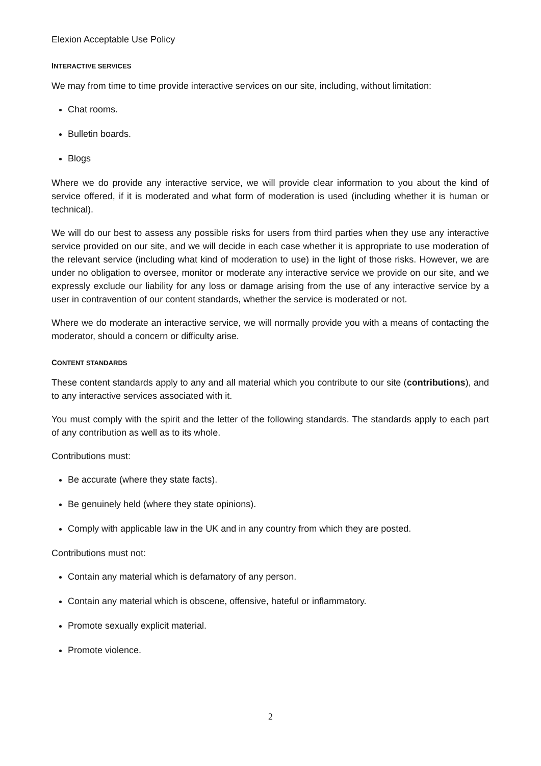Elexion Acceptable Use Policy
INTERACTIVE SERVICES
We may from time to time provide interactive services on our site, including, without limitation:
Chat rooms.
Bulletin boards.
Blogs
Where we do provide any interactive service, we will provide clear information to you about the kind of service offered, if it is moderated and what form of moderation is used (including whether it is human or technical).
We will do our best to assess any possible risks for users from third parties when they use any interactive service provided on our site, and we will decide in each case whether it is appropriate to use moderation of the relevant service (including what kind of moderation to use) in the light of those risks. However, we are under no obligation to oversee, monitor or moderate any interactive service we provide on our site, and we expressly exclude our liability for any loss or damage arising from the use of any interactive service by a user in contravention of our content standards, whether the service is moderated or not.
Where we do moderate an interactive service, we will normally provide you with a means of contacting the moderator, should a concern or difficulty arise.
CONTENT STANDARDS
These content standards apply to any and all material which you contribute to our site (contributions), and to any interactive services associated with it.
You must comply with the spirit and the letter of the following standards. The standards apply to each part of any contribution as well as to its whole.
Contributions must:
Be accurate (where they state facts).
Be genuinely held (where they state opinions).
Comply with applicable law in the UK and in any country from which they are posted.
Contributions must not:
Contain any material which is defamatory of any person.
Contain any material which is obscene, offensive, hateful or inflammatory.
Promote sexually explicit material.
Promote violence.
2